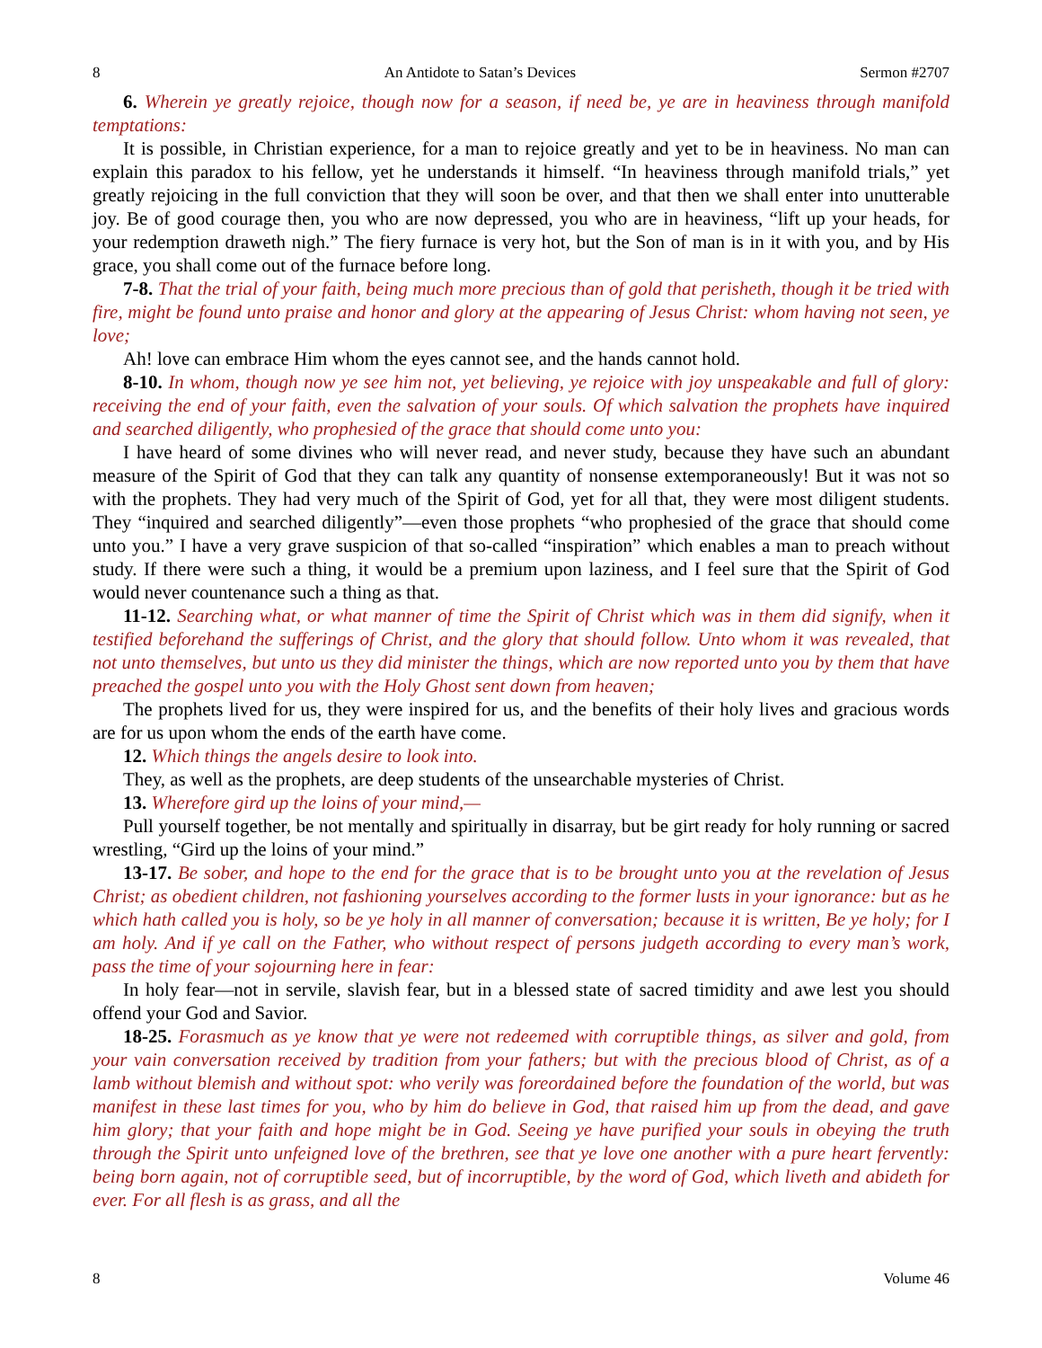8 An Antidote to Satan’s Devices Sermon #2707
6. Wherein ye greatly rejoice, though now for a season, if need be, ye are in heaviness through manifold temptations:
It is possible, in Christian experience, for a man to rejoice greatly and yet to be in heaviness. No man can explain this paradox to his fellow, yet he understands it himself. “In heaviness through manifold trials,” yet greatly rejoicing in the full conviction that they will soon be over, and that then we shall enter into unutterable joy. Be of good courage then, you who are now depressed, you who are in heaviness, “lift up your heads, for your redemption draweth nigh.” The fiery furnace is very hot, but the Son of man is in it with you, and by His grace, you shall come out of the furnace before long.
7-8. That the trial of your faith, being much more precious than of gold that perisheth, though it be tried with fire, might be found unto praise and honor and glory at the appearing of Jesus Christ: whom having not seen, ye love;
Ah! love can embrace Him whom the eyes cannot see, and the hands cannot hold.
8-10. In whom, though now ye see him not, yet believing, ye rejoice with joy unspeakable and full of glory: receiving the end of your faith, even the salvation of your souls. Of which salvation the prophets have inquired and searched diligently, who prophesied of the grace that should come unto you:
I have heard of some divines who will never read, and never study, because they have such an abundant measure of the Spirit of God that they can talk any quantity of nonsense extemporaneously! But it was not so with the prophets. They had very much of the Spirit of God, yet for all that, they were most diligent students. They “inquired and searched diligently”—even those prophets “who prophesied of the grace that should come unto you.” I have a very grave suspicion of that so-called “inspiration” which enables a man to preach without study. If there were such a thing, it would be a premium upon laziness, and I feel sure that the Spirit of God would never countenance such a thing as that.
11-12. Searching what, or what manner of time the Spirit of Christ which was in them did signify, when it testified beforehand the sufferings of Christ, and the glory that should follow. Unto whom it was revealed, that not unto themselves, but unto us they did minister the things, which are now reported unto you by them that have preached the gospel unto you with the Holy Ghost sent down from heaven;
The prophets lived for us, they were inspired for us, and the benefits of their holy lives and gracious words are for us upon whom the ends of the earth have come.
12. Which things the angels desire to look into.
They, as well as the prophets, are deep students of the unsearchable mysteries of Christ.
13. Wherefore gird up the loins of your mind,—
Pull yourself together, be not mentally and spiritually in disarray, but be girt ready for holy running or sacred wrestling, “Gird up the loins of your mind.”
13-17. Be sober, and hope to the end for the grace that is to be brought unto you at the revelation of Jesus Christ; as obedient children, not fashioning yourselves according to the former lusts in your ignorance: but as he which hath called you is holy, so be ye holy in all manner of conversation; because it is written, Be ye holy; for I am holy. And if ye call on the Father, who without respect of persons judgeth according to every man’s work, pass the time of your sojourning here in fear:
In holy fear—not in servile, slavish fear, but in a blessed state of sacred timidity and awe lest you should offend your God and Savior.
18-25. Forasmuch as ye know that ye were not redeemed with corruptible things, as silver and gold, from your vain conversation received by tradition from your fathers; but with the precious blood of Christ, as of a lamb without blemish and without spot: who verily was foreordained before the foundation of the world, but was manifest in these last times for you, who by him do believe in God, that raised him up from the dead, and gave him glory; that your faith and hope might be in God. Seeing ye have purified your souls in obeying the truth through the Spirit unto unfeigned love of the brethren, see that ye love one another with a pure heart fervently: being born again, not of corruptible seed, but of incorruptible, by the word of God, which liveth and abideth for ever. For all flesh is as grass, and all the
8 Volume 46